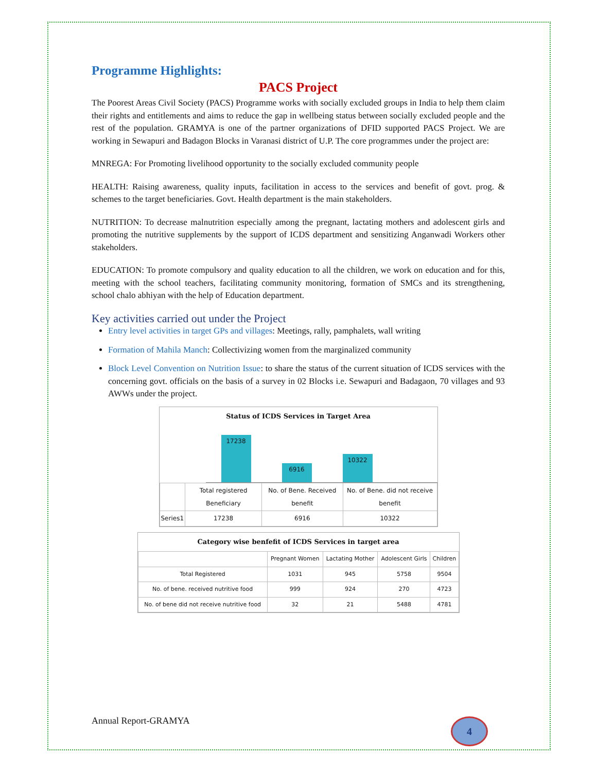Programme Highlights:
PACS Project
The Poorest Areas Civil Society (PACS) Programme works with socially excluded groups in India to help them claim their rights and entitlements and aims to reduce the gap in wellbeing status between socially excluded people and the rest of the population. GRAMYA is one of the partner organizations of DFID supported PACS Project. We are working in Sewapuri and Badagon Blocks in Varanasi district of U.P. The core programmes under the project are:
MNREGA: For Promoting livelihood opportunity to the socially excluded community people
HEALTH: Raising awareness, quality inputs, facilitation in access to the services and benefit of govt. prog. & schemes to the target beneficiaries. Govt. Health department is the main stakeholders.
NUTRITION: To decrease malnutrition especially among the pregnant, lactating mothers and adolescent girls and promoting the nutritive supplements by the support of ICDS department and sensitizing Anganwadi Workers other stakeholders.
EDUCATION: To promote compulsory and quality education to all the children, we work on education and for this, meeting with the school teachers, facilitating community monitoring, formation of SMCs and its strengthening, school chalo abhiyan with the help of Education department.
Key activities carried out under the Project
Entry level activities in target GPs and villages: Meetings, rally, pamphalets, wall writing
Formation of Mahila Manch: Collectivizing women from the marginalized community
Block Level Convention on Nutrition Issue: to share the status of the current situation of ICDS services with the concerning govt. officials on the basis of a survey in 02 Blocks i.e. Sewapuri and Badagaon, 70 villages and 93 AWWs under the project.
Status of ICDS Services in Target Area
17238
6916
10322
| | Total registered Beneficiary | No. of Bene. Received benefit | No. of Bene. did not receive benefit |
| --- | --- | --- | --- |
| Series1 | 17238 | 6916 | 10322 |
Category wise benfefit of ICDS Services in target area
| | Pregnant Women | Lactating Mother | Adolescent Girls | Children |
| --- | --- | --- | --- | --- |
| Total Registered | 1031 | 945 | 5758 | 9504 |
| No. of bene. received nutritive food | 999 | 924 | 270 | 4723 |
| No. of bene did not receive nutritive food | 32 | 21 | 5488 | 4781 |
Annual Report-GRAMYA 4